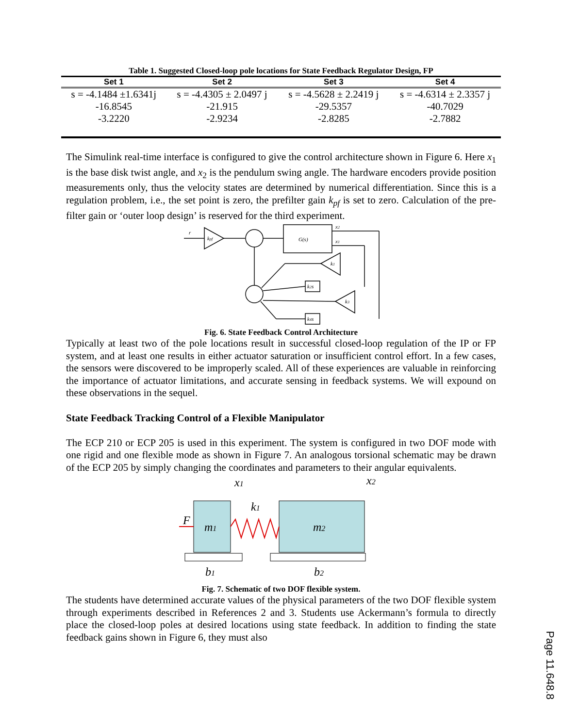Table 1. Suggested Closed-loop pole locations for State Feedback Regulator Design, FP
| Set 1 | Set 2 | Set 3 | Set 4 |
| --- | --- | --- | --- |
| s = -4.1484 ±1.6341j | s = -4.4305 ± 2.0497 j | s = -4.5628 ± 2.2419 j | s = -4.6314 ± 2.3357 j |
| -16.8545 | -21.915 | -29.5357 | -40.7029 |
| -3.2220 | -2.9234 | -2.8285 | -2.7882 |
The Simulink real-time interface is configured to give the control architecture shown in Figure 6. Here x<sub>1</sub> is the base disk twist angle, and x<sub>2</sub> is the pendulum swing angle. The hardware encoders provide position measurements only, thus the velocity states are determined by numerical differentiation. Since this is a regulation problem, i.e., the set point is zero, the prefilter gain k<sub>pf</sub> is set to zero. Calculation of the pre-filter gain or ‘outer loop design’ is reserved for the third experiment.
r
kpf
G(s)
x2
x1
k1
k3
k2s
k4s
Fig. 6. State Feedback Control Architecture
Typically at least two of the pole locations result in successful closed-loop regulation of the IP or FP system, and at least one results in either actuator saturation or insufficient control effort. In a few cases, the sensors were discovered to be improperly scaled. All of these experiences are valuable in reinforcing the importance of actuator limitations, and accurate sensing in feedback systems. We will expound on these observations in the sequel.
State Feedback Tracking Control of a Flexible Manipulator
The ECP 210 or ECP 205 is used in this experiment. The system is configured in two DOF mode with one rigid and one flexible mode as shown in Figure 7. An analogous torsional schematic may be drawn of the ECP 205 by simply changing the coordinates and parameters to their angular equivalents.
F
m1
m2
k1
x1
x2
b1
b2
Fig. 7. Schematic of two DOF flexible system.
The students have determined accurate values of the physical parameters of the two DOF flexible system through experiments described in References 2 and 3. Students use Ackermann’s formula to directly place the closed-loop poles at desired locations using state feedback. In addition to finding the state feedback gains shown in Figure 6, they must also
Page 11.648.8